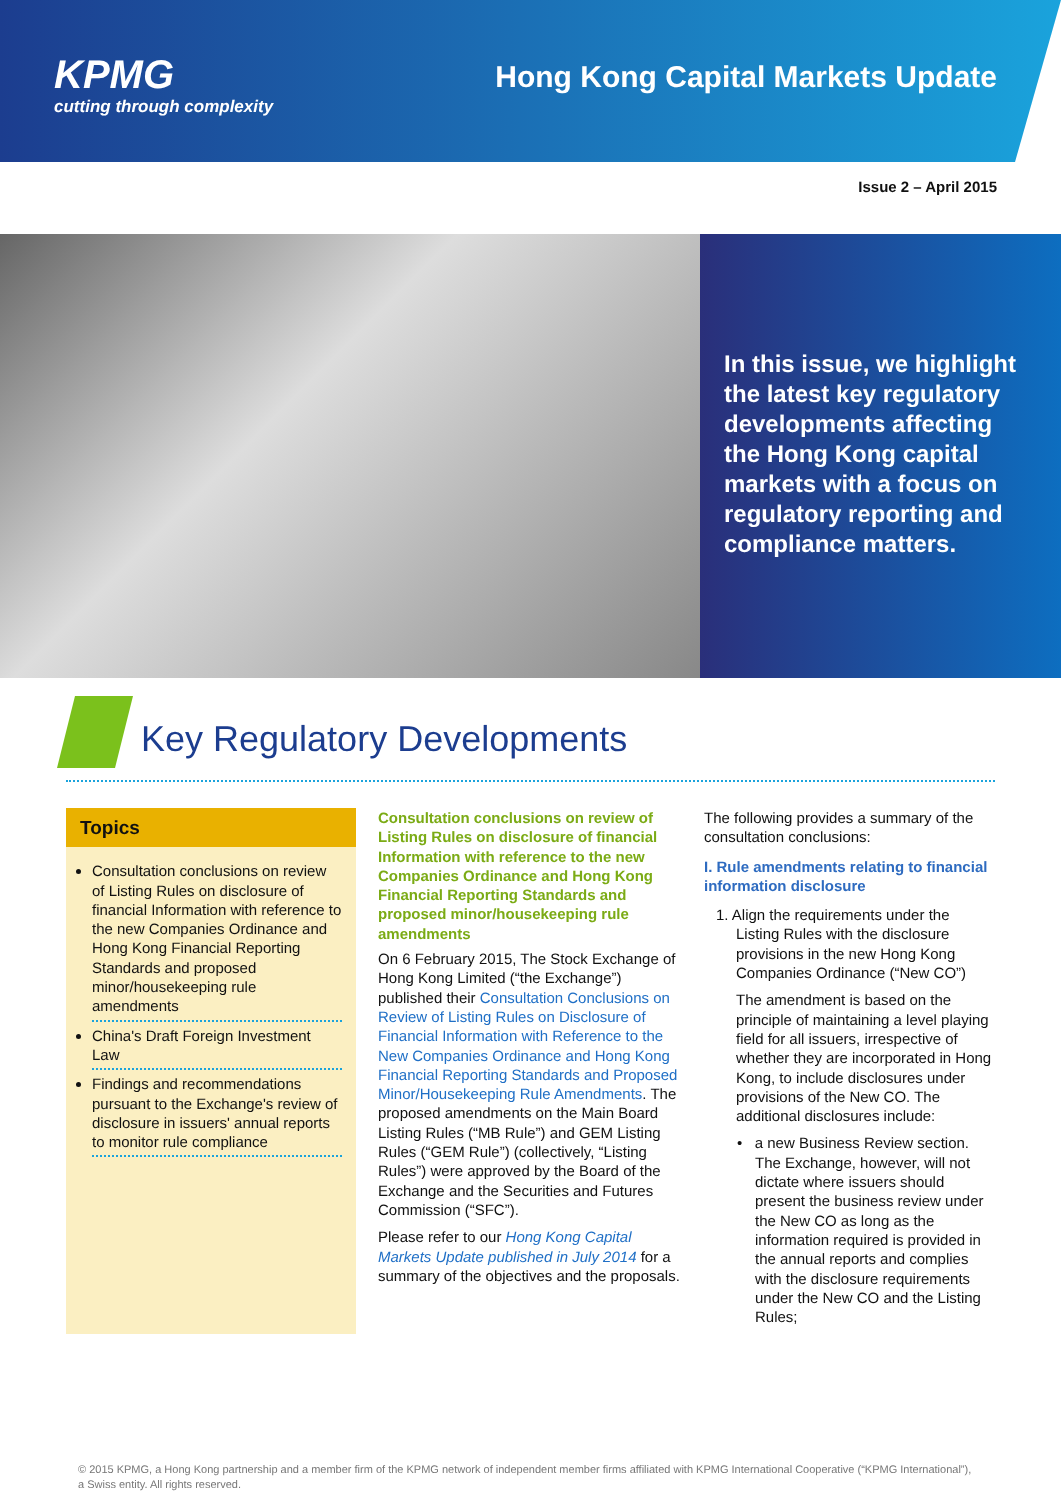KPMG
cutting through complexity
Hong Kong Capital Markets Update
Issue 2 – April 2015
In this issue, we highlight the latest key regulatory developments affecting the Hong Kong capital markets with a focus on regulatory reporting and compliance matters.
Key Regulatory Developments
Topics
Consultation conclusions on review of Listing Rules on disclosure of financial Information with reference to the new Companies Ordinance and Hong Kong Financial Reporting Standards and proposed minor/housekeeping rule amendments
China's Draft Foreign Investment Law
Findings and recommendations pursuant to the Exchange's review of disclosure in issuers' annual reports to monitor rule compliance
Consultation conclusions on review of Listing Rules on disclosure of financial Information with reference to the new Companies Ordinance and Hong Kong Financial Reporting Standards and proposed minor/housekeeping rule amendments
On 6 February 2015, The Stock Exchange of Hong Kong Limited (“the Exchange”) published their Consultation Conclusions on Review of Listing Rules on Disclosure of Financial Information with Reference to the New Companies Ordinance and Hong Kong Financial Reporting Standards and Proposed Minor/Housekeeping Rule Amendments. The proposed amendments on the Main Board Listing Rules (“MB Rule”) and GEM Listing Rules (“GEM Rule”) (collectively, “Listing Rules”) were approved by the Board of the Exchange and the Securities and Futures Commission (“SFC”).
Please refer to our Hong Kong Capital Markets Update published in July 2014 for a summary of the objectives and the proposals.
The following provides a summary of the consultation conclusions:
I. Rule amendments relating to financial information disclosure
1. Align the requirements under the Listing Rules with the disclosure provisions in the new Hong Kong Companies Ordinance (“New CO”)
The amendment is based on the principle of maintaining a level playing field for all issuers, irrespective of whether they are incorporated in Hong Kong, to include disclosures under provisions of the New CO. The additional disclosures include:
• a new Business Review section. The Exchange, however, will not dictate where issuers should present the business review under the New CO as long as the information required is provided in the annual reports and complies with the disclosure requirements under the New CO and the Listing Rules;
© 2015 KPMG, a Hong Kong partnership and a member firm of the KPMG network of independent member firms affiliated with KPMG International Cooperative (“KPMG International”), a Swiss entity. All rights reserved.